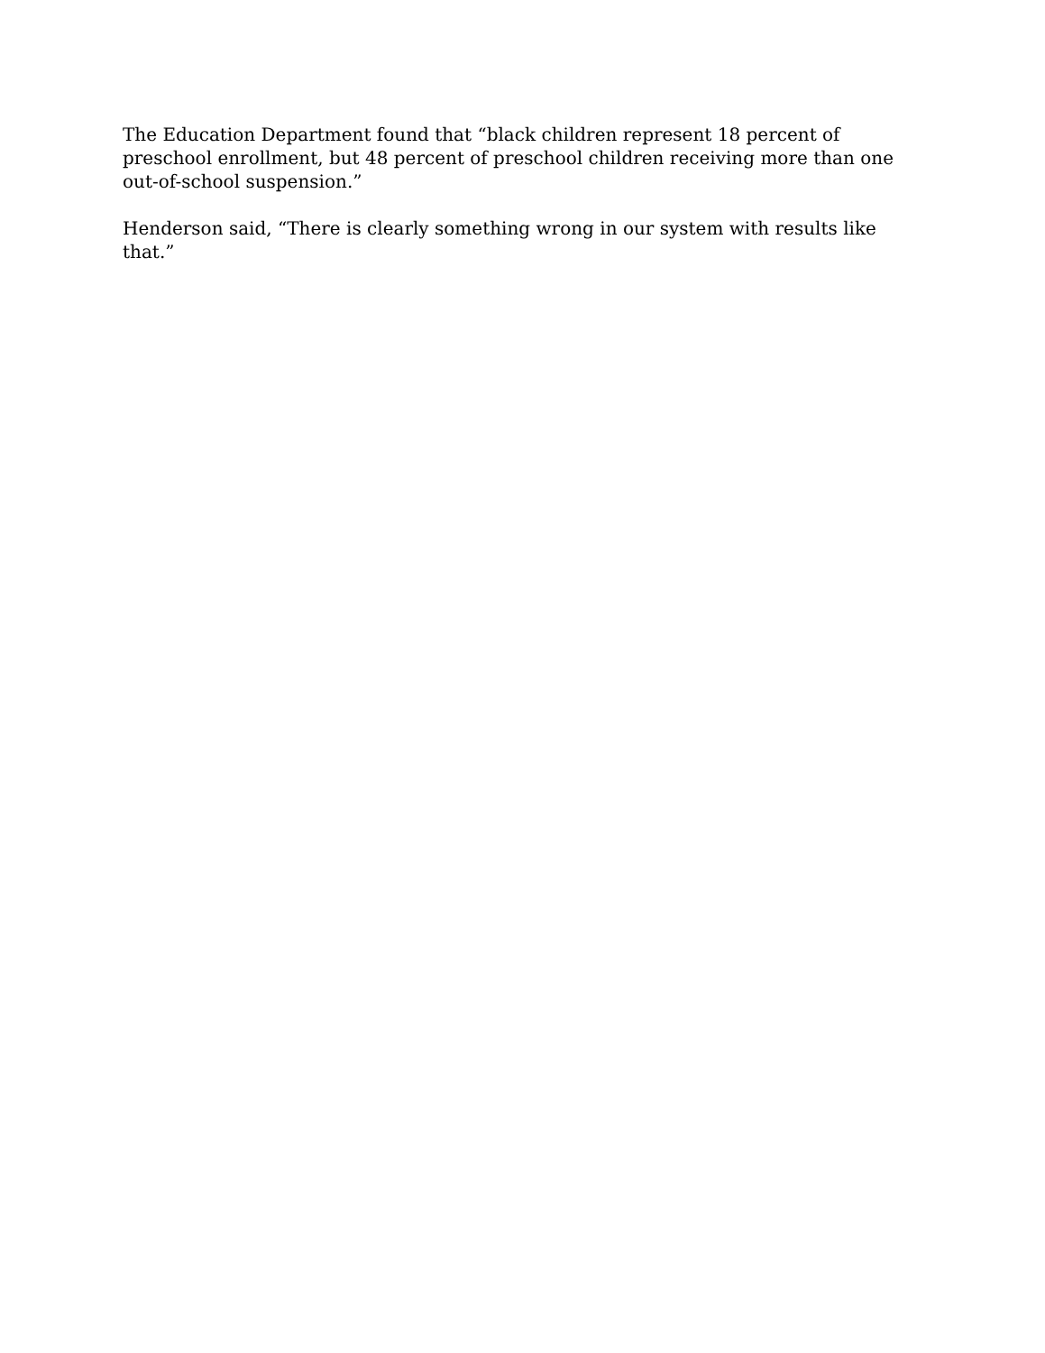The Education Department found that “black children represent 18 percent of preschool enrollment, but 48 percent of preschool children receiving more than one out-of-school suspension.”
Henderson said, “There is clearly something wrong in our system with results like that.”